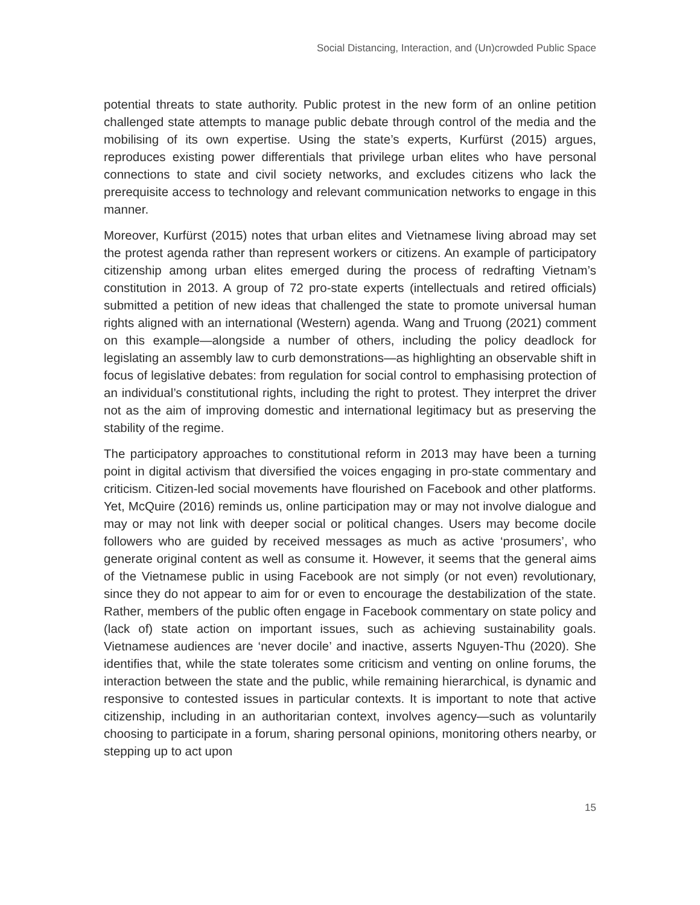Social Distancing, Interaction, and (Un)crowded Public Space
potential threats to state authority. Public protest in the new form of an online petition challenged state attempts to manage public debate through control of the media and the mobilising of its own expertise. Using the state’s experts, Kurfürst (2015) argues, reproduces existing power differentials that privilege urban elites who have personal connections to state and civil society networks, and excludes citizens who lack the prerequisite access to technology and relevant communication networks to engage in this manner.
Moreover, Kurfürst (2015) notes that urban elites and Vietnamese living abroad may set the protest agenda rather than represent workers or citizens. An example of participatory citizenship among urban elites emerged during the process of redrafting Vietnam’s constitution in 2013. A group of 72 pro-state experts (intellectuals and retired officials) submitted a petition of new ideas that challenged the state to promote universal human rights aligned with an international (Western) agenda. Wang and Truong (2021) comment on this example—alongside a number of others, including the policy deadlock for legislating an assembly law to curb demonstrations—as highlighting an observable shift in focus of legislative debates: from regulation for social control to emphasising protection of an individual’s constitutional rights, including the right to protest. They interpret the driver not as the aim of improving domestic and international legitimacy but as preserving the stability of the regime.
The participatory approaches to constitutional reform in 2013 may have been a turning point in digital activism that diversified the voices engaging in pro-state commentary and criticism. Citizen-led social movements have flourished on Facebook and other platforms. Yet, McQuire (2016) reminds us, online participation may or may not involve dialogue and may or may not link with deeper social or political changes. Users may become docile followers who are guided by received messages as much as active ‘prosumers’, who generate original content as well as consume it. However, it seems that the general aims of the Vietnamese public in using Facebook are not simply (or not even) revolutionary, since they do not appear to aim for or even to encourage the destabilization of the state. Rather, members of the public often engage in Facebook commentary on state policy and (lack of) state action on important issues, such as achieving sustainability goals. Vietnamese audiences are ‘never docile’ and inactive, asserts Nguyen-Thu (2020). She identifies that, while the state tolerates some criticism and venting on online forums, the interaction between the state and the public, while remaining hierarchical, is dynamic and responsive to contested issues in particular contexts. It is important to note that active citizenship, including in an authoritarian context, involves agency—such as voluntarily choosing to participate in a forum, sharing personal opinions, monitoring others nearby, or stepping up to act upon
15